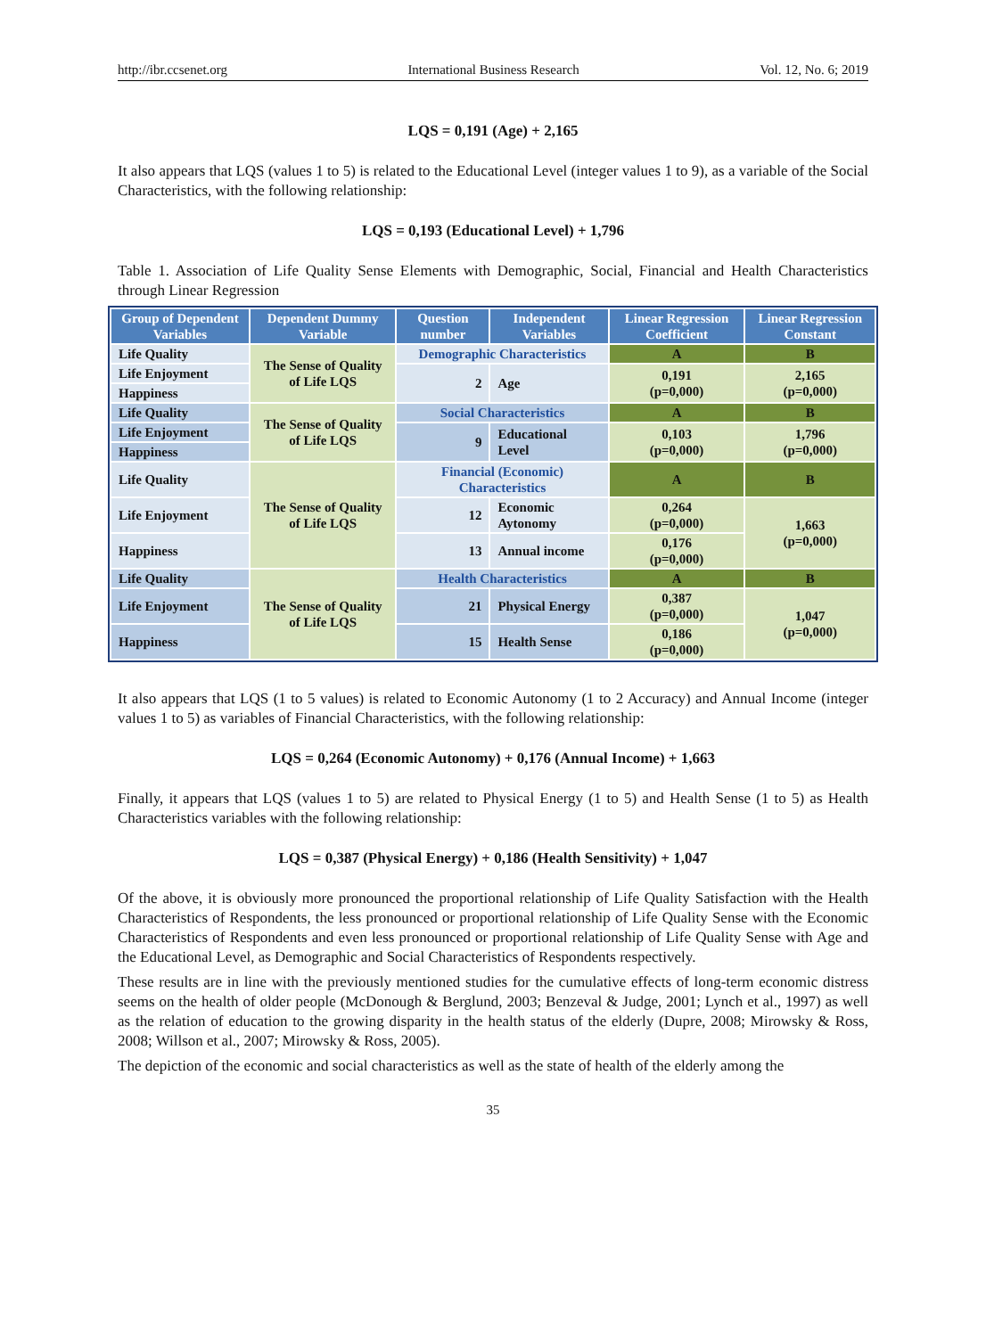http://ibr.ccsenet.org International Business Research Vol. 12, No. 6; 2019
LQS = 0,191 (Age) + 2,165
It also appears that LQS (values 1 to 5) is related to the Educational Level (integer values 1 to 9), as a variable of the Social Characteristics, with the following relationship:
LQS = 0,193 (Educational Level) + 1,796
Table 1. Association of Life Quality Sense Elements with Demographic, Social, Financial and Health Characteristics through Linear Regression
| Group of Dependent Variables | Dependent Dummy Variable | Question number | Independent Variables | Linear Regression Coefficient | Linear Regression Constant |
| --- | --- | --- | --- | --- | --- |
| Life Quality | The Sense of Quality of Life LQS | Demographic Characteristics | | A | B |
| Life Enjoyment | | 2 | Age | 0,191 (p=0,000) | 2,165 (p=0,000) |
| Happiness | | | | | |
| Life Quality | The Sense of Quality of Life LQS | Social Characteristics | | A | B |
| Life Enjoyment | | 9 | Educational Level | 0,103 (p=0,000) | 1,796 (p=0,000) |
| Happiness | | | | | |
| Life Quality | The Sense of Quality of Life LQS | Financial (Economic) Characteristics | | A | B |
| Life Enjoyment | | 12 | Economic Aytonomy | 0,264 (p=0,000) | 1,663 (p=0,000) |
| Happiness | | 13 | Annual income | 0,176 (p=0,000) | |
| Life Quality | The Sense of Quality of Life LQS | Health Characteristics | | A | B |
| Life Enjoyment | | 21 | Physical Energy | 0,387 (p=0,000) | 1,047 (p=0,000) |
| Happiness | | 15 | Health Sense | 0,186 (p=0,000) | |
It also appears that LQS (1 to 5 values) is related to Economic Autonomy (1 to 2 Accuracy) and Annual Income (integer values 1 to 5) as variables of Financial Characteristics, with the following relationship:
LQS = 0,264 (Economic Autonomy) + 0,176 (Annual Income) + 1,663
Finally, it appears that LQS (values 1 to 5) are related to Physical Energy (1 to 5) and Health Sense (1 to 5) as Health Characteristics variables with the following relationship:
LQS = 0,387 (Physical Energy) + 0,186 (Health Sensitivity) + 1,047
Of the above, it is obviously more pronounced the proportional relationship of Life Quality Satisfaction with the Health Characteristics of Respondents, the less pronounced or proportional relationship of Life Quality Sense with the Economic Characteristics of Respondents and even less pronounced or proportional relationship of Life Quality Sense with Age and the Educational Level, as Demographic and Social Characteristics of Respondents respectively.
These results are in line with the previously mentioned studies for the cumulative effects of long-term economic distress seems on the health of older people (McDonough & Berglund, 2003; Benzeval & Judge, 2001; Lynch et al., 1997) as well as the relation of education to the growing disparity in the health status of the elderly (Dupre, 2008; Mirowsky & Ross, 2008; Willson et al., 2007; Mirowsky & Ross, 2005).
The depiction of the economic and social characteristics as well as the state of health of the elderly among the
35